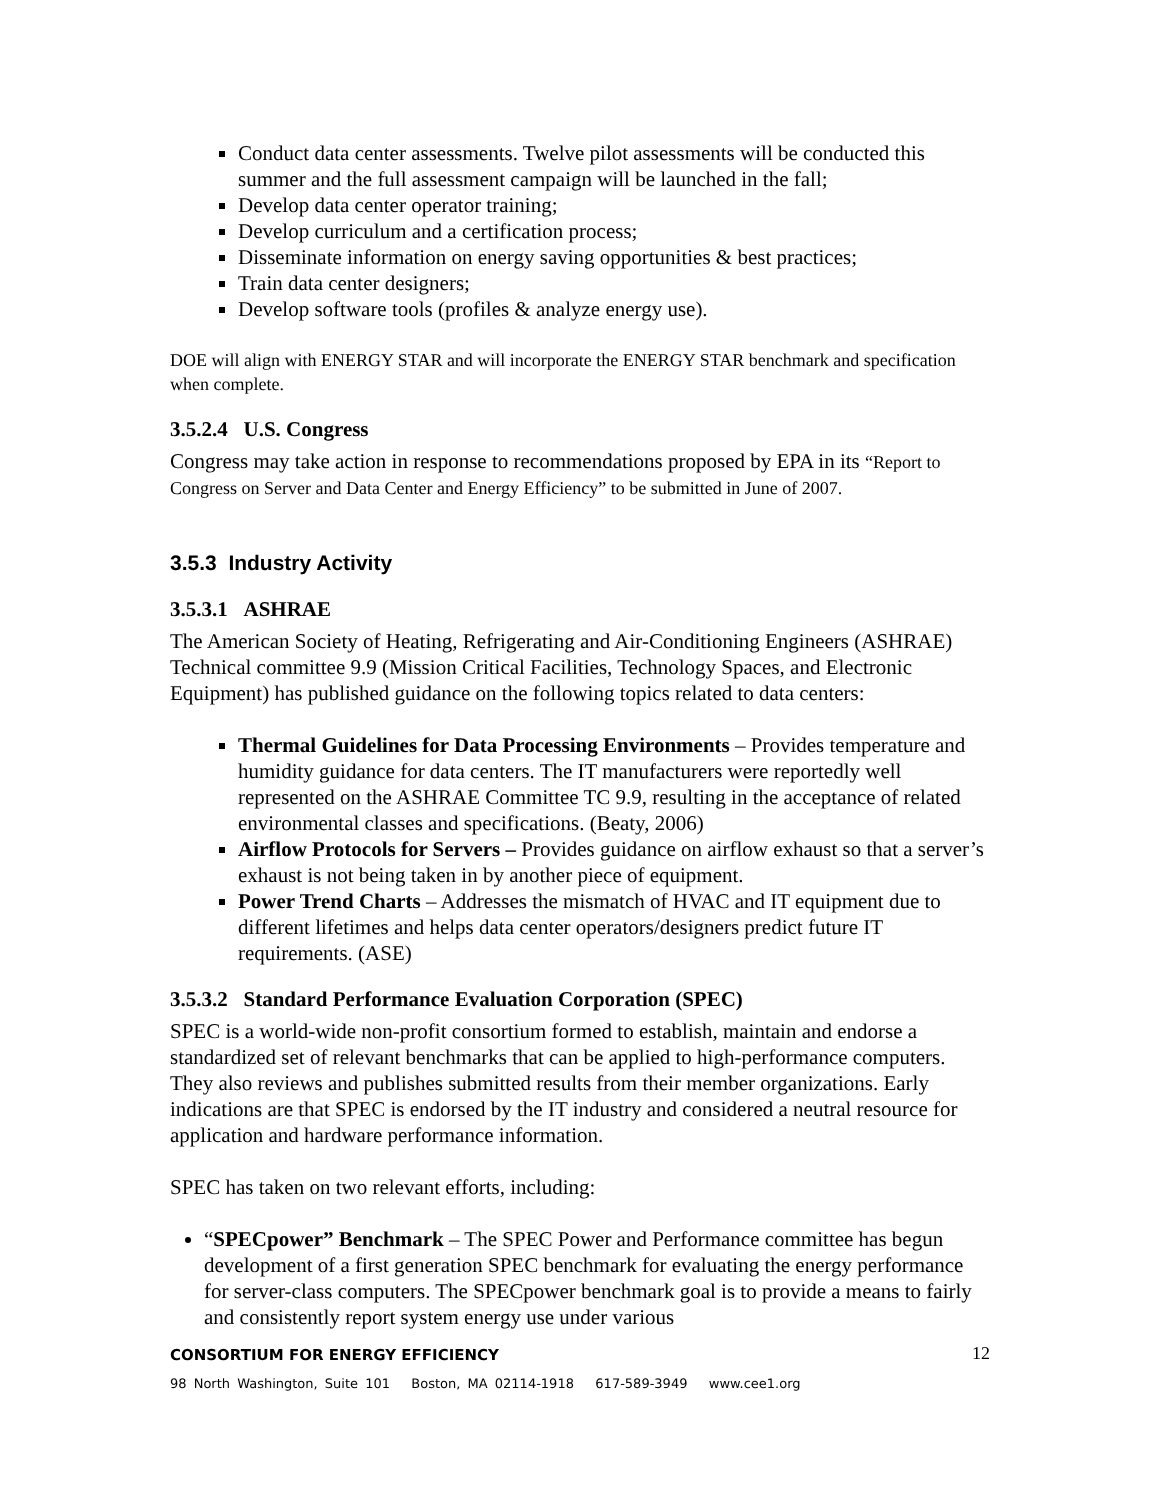Conduct data center assessments. Twelve pilot assessments will be conducted this summer and the full assessment campaign will be launched in the fall;
Develop data center operator training;
Develop curriculum and a certification process;
Disseminate information on energy saving opportunities & best practices;
Train data center designers;
Develop software tools (profiles & analyze energy use).
DOE will align with ENERGY STAR and will incorporate the ENERGY STAR benchmark and specification when complete.
3.5.2.4 U.S. Congress
Congress may take action in response to recommendations proposed by EPA in its “Report to Congress on Server and Data Center and Energy Efficiency” to be submitted in June of 2007.
3.5.3 Industry Activity
3.5.3.1 ASHRAE
The American Society of Heating, Refrigerating and Air-Conditioning Engineers (ASHRAE) Technical committee 9.9 (Mission Critical Facilities, Technology Spaces, and Electronic Equipment) has published guidance on the following topics related to data centers:
Thermal Guidelines for Data Processing Environments – Provides temperature and humidity guidance for data centers. The IT manufacturers were reportedly well represented on the ASHRAE Committee TC 9.9, resulting in the acceptance of related environmental classes and specifications. (Beaty, 2006)
Airflow Protocols for Servers – Provides guidance on airflow exhaust so that a server’s exhaust is not being taken in by another piece of equipment.
Power Trend Charts – Addresses the mismatch of HVAC and IT equipment due to different lifetimes and helps data center operators/designers predict future IT requirements. (ASE)
3.5.3.2 Standard Performance Evaluation Corporation (SPEC)
SPEC is a world-wide non-profit consortium formed to establish, maintain and endorse a standardized set of relevant benchmarks that can be applied to high-performance computers. They also reviews and publishes submitted results from their member organizations. Early indications are that SPEC is endorsed by the IT industry and considered a neutral resource for application and hardware performance information.
SPEC has taken on two relevant efforts, including:
“SPECpower” Benchmark – The SPEC Power and Performance committee has begun development of a first generation SPEC benchmark for evaluating the energy performance for server-class computers. The SPECpower benchmark goal is to provide a means to fairly and consistently report system energy use under various
12 CONSORTIUM FOR ENERGY EFFICIENCY
98 North Washington, Suite 101 Boston, MA 02114-1918 617-589-3949 www.cee1.org